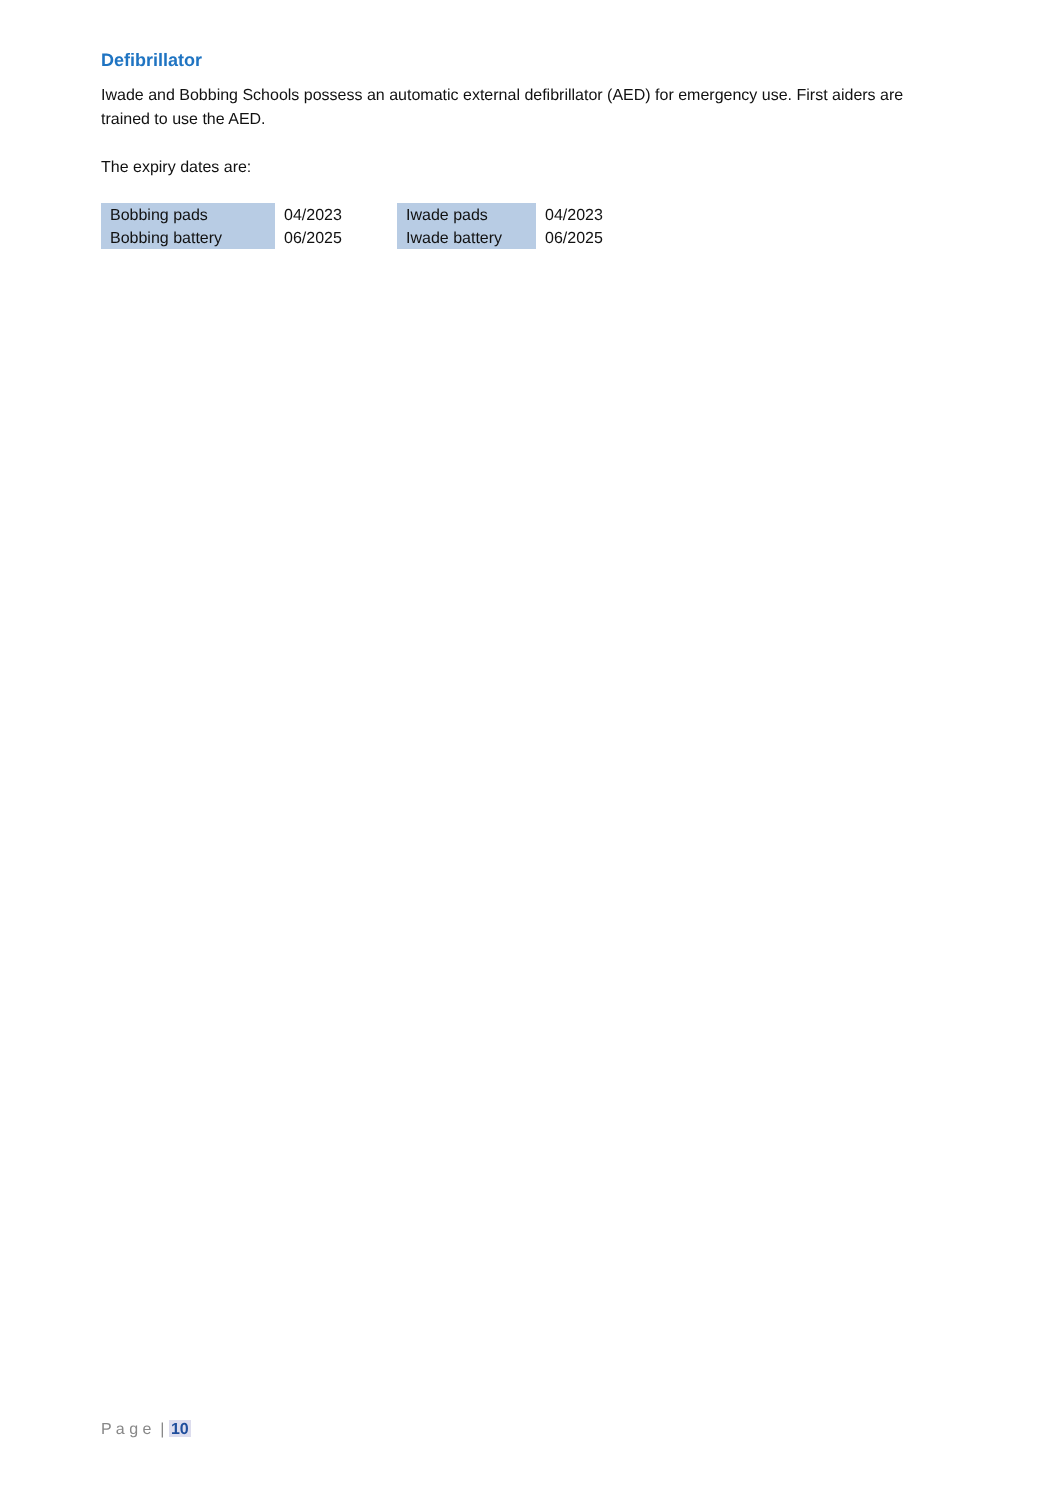Defibrillator
Iwade and Bobbing Schools possess an automatic external defibrillator (AED) for emergency use. First aiders are trained to use the AED.
The expiry dates are:
| Bobbing pads | 04/2023 | Iwade pads | 04/2023 |
| Bobbing battery | 06/2025 | Iwade battery | 06/2025 |
P a g e | 10